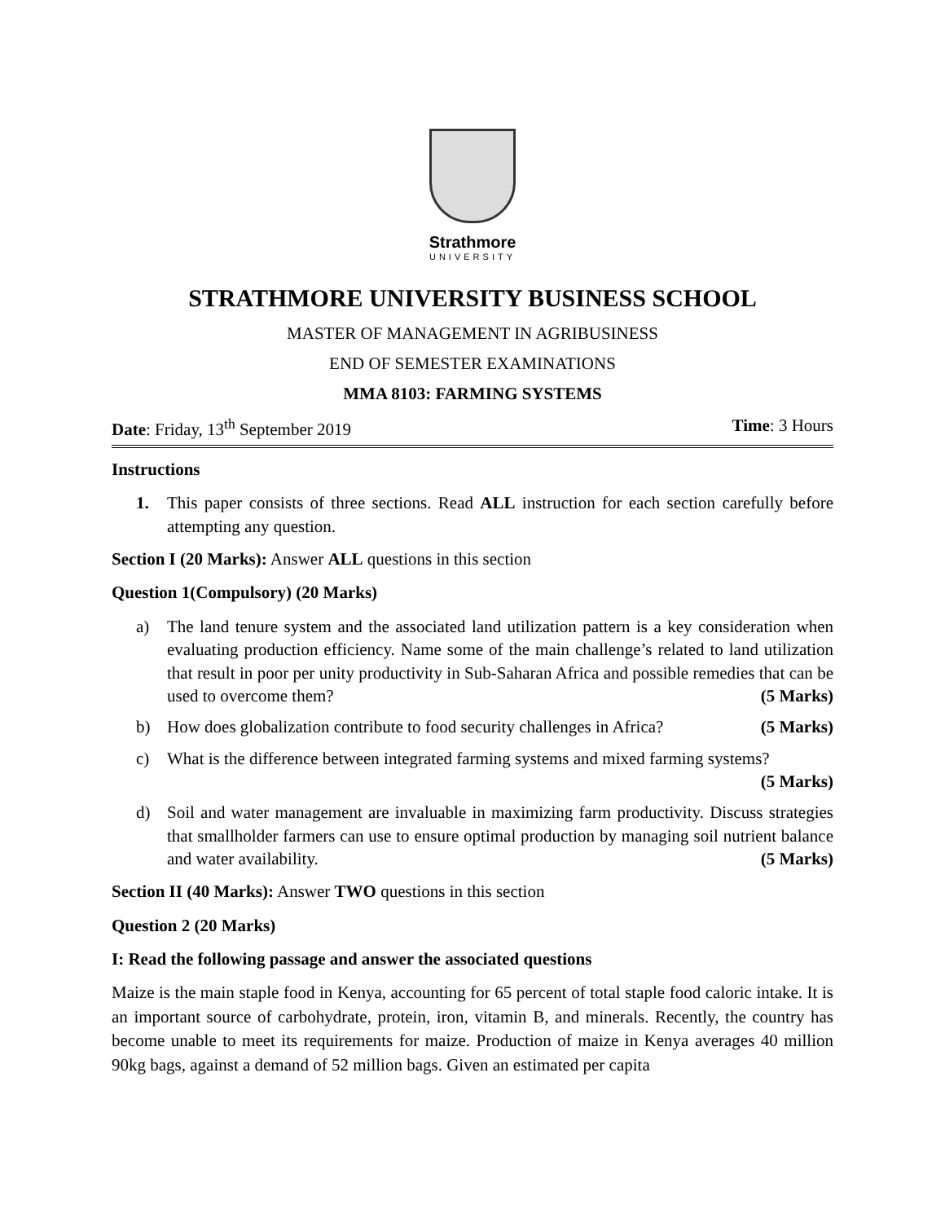Strathmore
UNIVERSITY
STRATHMORE UNIVERSITY BUSINESS SCHOOL
MASTER OF MANAGEMENT IN AGRIBUSINESS
END OF SEMESTER EXAMINATIONS
MMA 8103: FARMING SYSTEMS
Date: Friday, 13<sup>th</sup> September 2019 Time: 3 Hours
Instructions
1. This paper consists of three sections. Read ALL instruction for each section carefully before attempting any question.
Section I (20 Marks): Answer ALL questions in this section
Question 1(Compulsory) (20 Marks)
a) The land tenure system and the associated land utilization pattern is a key consideration when evaluating production efficiency. Name some of the main challenge’s related to land utilization that result in poor per unity productivity in Sub-Saharan Africa and possible remedies that can be used to overcome them? (5 Marks)
b) How does globalization contribute to food security challenges in Africa? (5 Marks)
c) What is the difference between integrated farming systems and mixed farming systems?
(5 Marks)
d) Soil and water management are invaluable in maximizing farm productivity. Discuss strategies that smallholder farmers can use to ensure optimal production by managing soil nutrient balance and water availability. (5 Marks)
Section II (40 Marks): Answer TWO questions in this section
Question 2 (20 Marks)
I: Read the following passage and answer the associated questions
Maize is the main staple food in Kenya, accounting for 65 percent of total staple food caloric intake. It is an important source of carbohydrate, protein, iron, vitamin B, and minerals. Recently, the country has become unable to meet its requirements for maize. Production of maize in Kenya averages 40 million 90kg bags, against a demand of 52 million bags. Given an estimated per capita